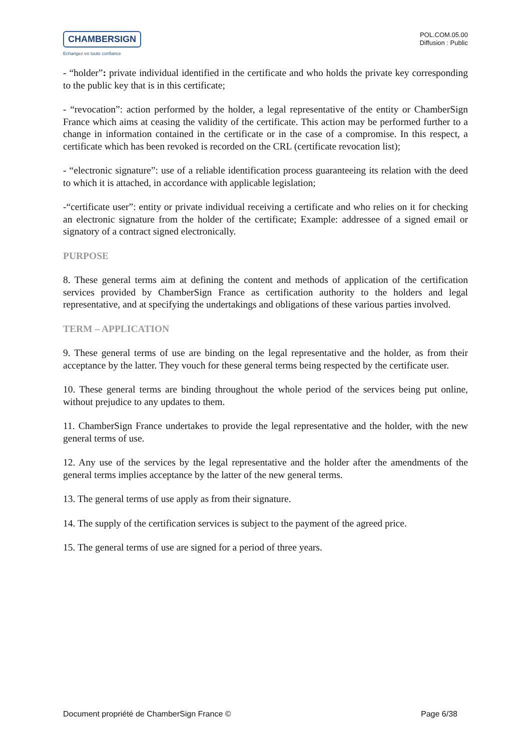CHAMBERSIGN
Echangez en toute confiance
POL.COM.05.00
Diffusion : Public
- “holder”: private individual identified in the certificate and who holds the private key corresponding to the public key that is in this certificate;
- “revocation”: action performed by the holder, a legal representative of the entity or ChamberSign France which aims at ceasing the validity of the certificate. This action may be performed further to a change in information contained in the certificate or in the case of a compromise. In this respect, a certificate which has been revoked is recorded on the CRL (certificate revocation list);
- “electronic signature”: use of a reliable identification process guaranteeing its relation with the deed to which it is attached, in accordance with applicable legislation;
-“certificate user”: entity or private individual receiving a certificate and who relies on it for checking an electronic signature from the holder of the certificate; Example: addressee of a signed email or signatory of a contract signed electronically.
PURPOSE
8. These general terms aim at defining the content and methods of application of the certification services provided by ChamberSign France as certification authority to the holders and legal representative, and at specifying the undertakings and obligations of these various parties involved.
TERM – APPLICATION
9. These general terms of use are binding on the legal representative and the holder, as from their acceptance by the latter. They vouch for these general terms being respected by the certificate user.
10. These general terms are binding throughout the whole period of the services being put online, without prejudice to any updates to them.
11. ChamberSign France undertakes to provide the legal representative and the holder, with the new general terms of use.
12. Any use of the services by the legal representative and the holder after the amendments of the general terms implies acceptance by the latter of the new general terms.
13. The general terms of use apply as from their signature.
14. The supply of the certification services is subject to the payment of the agreed price.
15. The general terms of use are signed for a period of three years.
Document propriété de ChamberSign France © Page 6/38